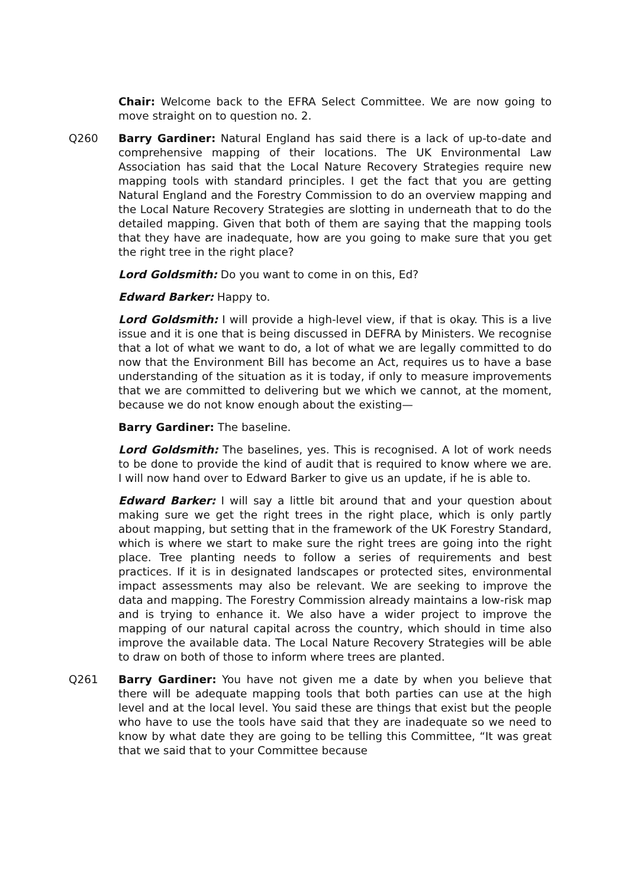Chair: Welcome back to the EFRA Select Committee. We are now going to move straight on to question no. 2.
Q260 Barry Gardiner: Natural England has said there is a lack of up-to-date and comprehensive mapping of their locations. The UK Environmental Law Association has said that the Local Nature Recovery Strategies require new mapping tools with standard principles. I get the fact that you are getting Natural England and the Forestry Commission to do an overview mapping and the Local Nature Recovery Strategies are slotting in underneath that to do the detailed mapping. Given that both of them are saying that the mapping tools that they have are inadequate, how are you going to make sure that you get the right tree in the right place?
Lord Goldsmith: Do you want to come in on this, Ed?
Edward Barker: Happy to.
Lord Goldsmith: I will provide a high-level view, if that is okay. This is a live issue and it is one that is being discussed in DEFRA by Ministers. We recognise that a lot of what we want to do, a lot of what we are legally committed to do now that the Environment Bill has become an Act, requires us to have a base understanding of the situation as it is today, if only to measure improvements that we are committed to delivering but we which we cannot, at the moment, because we do not know enough about the existing—
Barry Gardiner: The baseline.
Lord Goldsmith: The baselines, yes. This is recognised. A lot of work needs to be done to provide the kind of audit that is required to know where we are. I will now hand over to Edward Barker to give us an update, if he is able to.
Edward Barker: I will say a little bit around that and your question about making sure we get the right trees in the right place, which is only partly about mapping, but setting that in the framework of the UK Forestry Standard, which is where we start to make sure the right trees are going into the right place. Tree planting needs to follow a series of requirements and best practices. If it is in designated landscapes or protected sites, environmental impact assessments may also be relevant. We are seeking to improve the data and mapping. The Forestry Commission already maintains a low-risk map and is trying to enhance it. We also have a wider project to improve the mapping of our natural capital across the country, which should in time also improve the available data. The Local Nature Recovery Strategies will be able to draw on both of those to inform where trees are planted.
Q261 Barry Gardiner: You have not given me a date by when you believe that there will be adequate mapping tools that both parties can use at the high level and at the local level. You said these are things that exist but the people who have to use the tools have said that they are inadequate so we need to know by what date they are going to be telling this Committee, “It was great that we said that to your Committee because